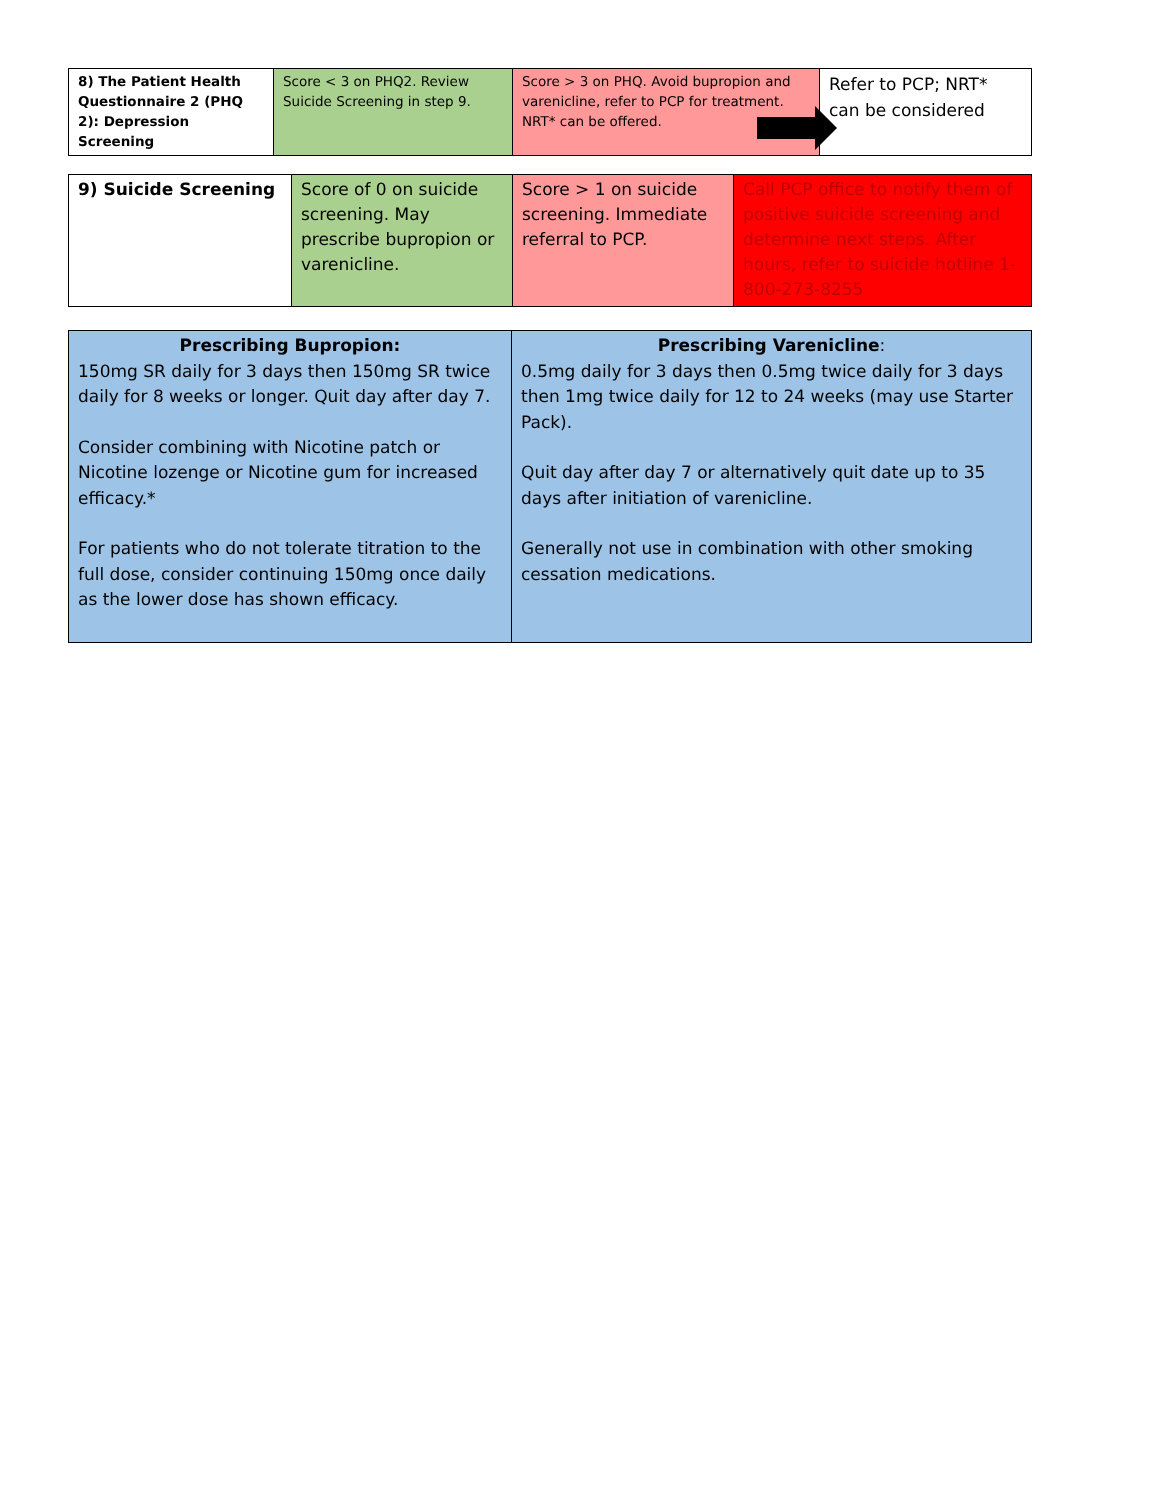| 8) The Patient Health Questionnaire 2 (PHQ 2): Depression Screening | Score < 3 on PHQ2. Review Suicide Screening in step 9. | Score > 3 on PHQ. Avoid bupropion and varenicline, refer to PCP for treatment. NRT* can be offered. | Refer to PCP; NRT* can be considered |
| 9) Suicide Screening | Score of 0 on suicide screening. May prescribe bupropion or varenicline. | Score > 1 on suicide screening. Immediate referral to PCP. | Call PCP office to notify them of positive suicide screening and determine next steps. After hours, refer to suicide hotline 1-800-273-8255 |
| Prescribing Bupropion: 150mg SR daily for 3 days then 150mg SR twice daily for 8 weeks or longer. Quit day after day 7. Consider combining with Nicotine patch or Nicotine lozenge or Nicotine gum for increased efficacy.* For patients who do not tolerate titration to the full dose, consider continuing 150mg once daily as the lower dose has shown efficacy. | Prescribing Varenicline : 0.5mg daily for 3 days then 0.5mg twice daily for 3 days then 1mg twice daily for 12 to 24 weeks (may use Starter Pack). Quit day after day 7 or alternatively quit date up to 35 days after initiation of varenicline. Generally not use in combination with other smoking cessation medications. |